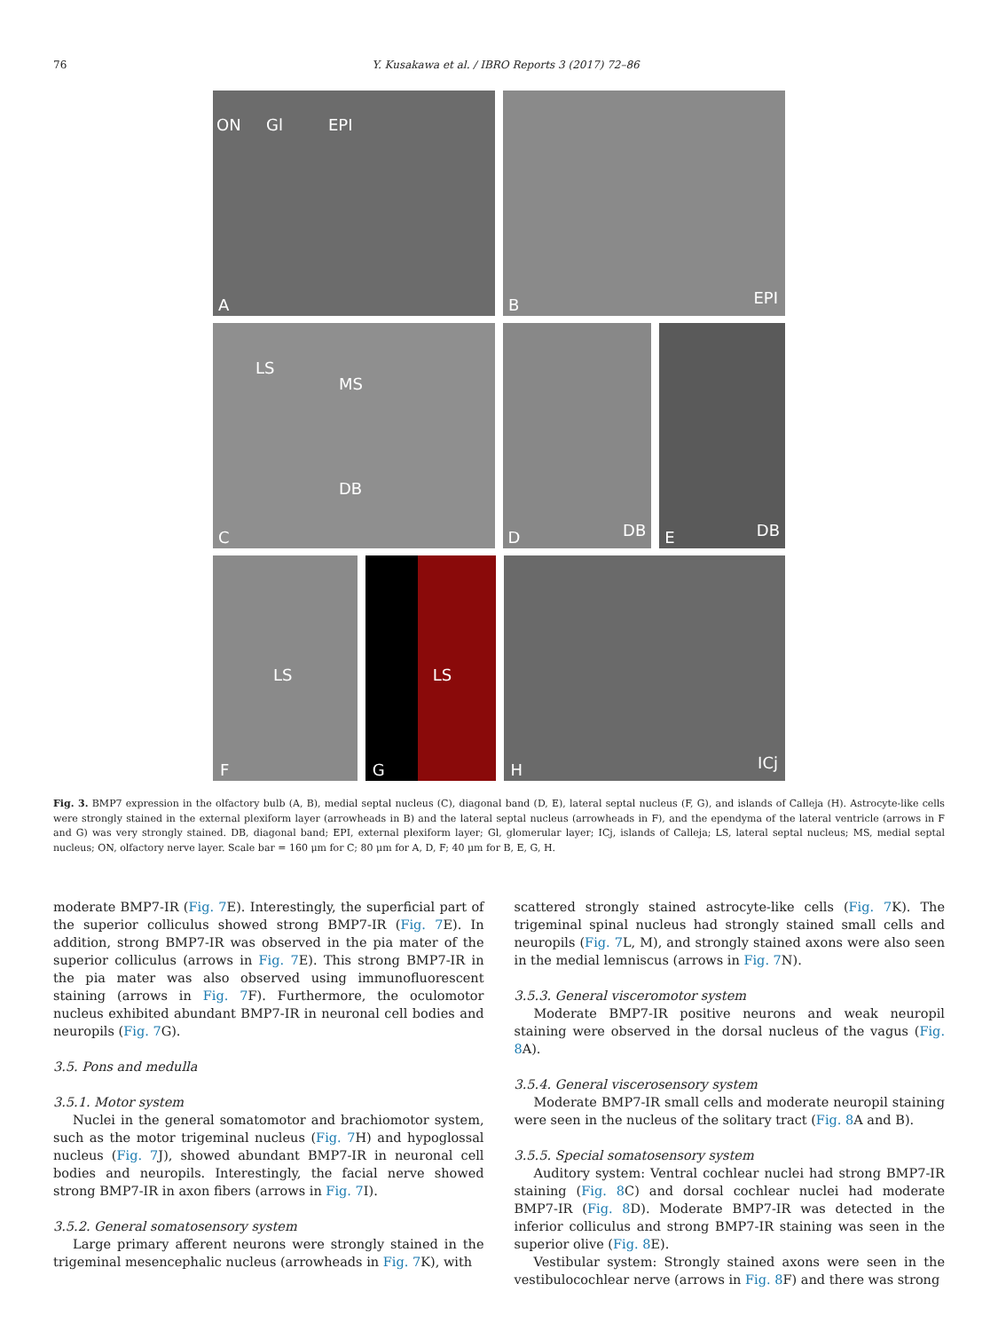76 Y. Kusakawa et al. / IBRO Reports 3 (2017) 72–86
ON Gl EPI
A
B EPI
LS
MS
DB
C
D DB
E DB
LS
F
LS
G
H ICj
Fig. 3. BMP7 expression in the olfactory bulb (A, B), medial septal nucleus (C), diagonal band (D, E), lateral septal nucleus (F, G), and islands of Calleja (H). Astrocyte-like cells were strongly stained in the external plexiform layer (arrowheads in B) and the lateral septal nucleus (arrowheads in F), and the ependyma of the lateral ventricle (arrows in F and G) was very strongly stained. DB, diagonal band; EPI, external plexiform layer; Gl, glomerular layer; ICj, islands of Calleja; LS, lateral septal nucleus; MS, medial septal nucleus; ON, olfactory nerve layer. Scale bar = 160 μm for C; 80 μm for A, D, F; 40 μm for B, E, G, H.
moderate BMP7-IR (Fig. 7 E). Interestingly, the superficial part of the superior colliculus showed strong BMP7-IR (Fig. 7 E). In addition, strong BMP7-IR was observed in the pia mater of the superior colliculus (arrows in Fig. 7 E). This strong BMP7-IR in the pia mater was also observed using immunofluorescent staining (arrows in Fig. 7 F). Furthermore, the oculomotor nucleus exhibited abundant BMP7-IR in neuronal cell bodies and neuropils (Fig. 7 G).
3.5. Pons and medulla
3.5.1. Motor system
Nuclei in the general somatomotor and brachiomotor system, such as the motor trigeminal nucleus (Fig. 7 H) and hypoglossal nucleus (Fig. 7 J), showed abundant BMP7-IR in neuronal cell bodies and neuropils. Interestingly, the facial nerve showed strong BMP7-IR in axon fibers (arrows in Fig. 7 I).
3.5.2. General somatosensory system
Large primary afferent neurons were strongly stained in the trigeminal mesencephalic nucleus (arrowheads in Fig. 7 K), with
scattered strongly stained astrocyte-like cells (Fig. 7 K). The trigeminal spinal nucleus had strongly stained small cells and neuropils (Fig. 7 L, M), and strongly stained axons were also seen in the medial lemniscus (arrows in Fig. 7 N).
3.5.3. General visceromotor system
Moderate BMP7-IR positive neurons and weak neuropil staining were observed in the dorsal nucleus of the vagus (Fig. 8 A).
3.5.4. General viscerosensory system
Moderate BMP7-IR small cells and moderate neuropil staining were seen in the nucleus of the solitary tract (Fig. 8 A and B).
3.5.5. Special somatosensory system
Auditory system: Ventral cochlear nuclei had strong BMP7-IR staining (Fig. 8 C) and dorsal cochlear nuclei had moderate BMP7-IR (Fig. 8 D). Moderate BMP7-IR was detected in the inferior colliculus and strong BMP7-IR staining was seen in the superior olive (Fig. 8 E).
Vestibular system: Strongly stained axons were seen in the vestibulocochlear nerve (arrows in Fig. 8 F) and there was strong